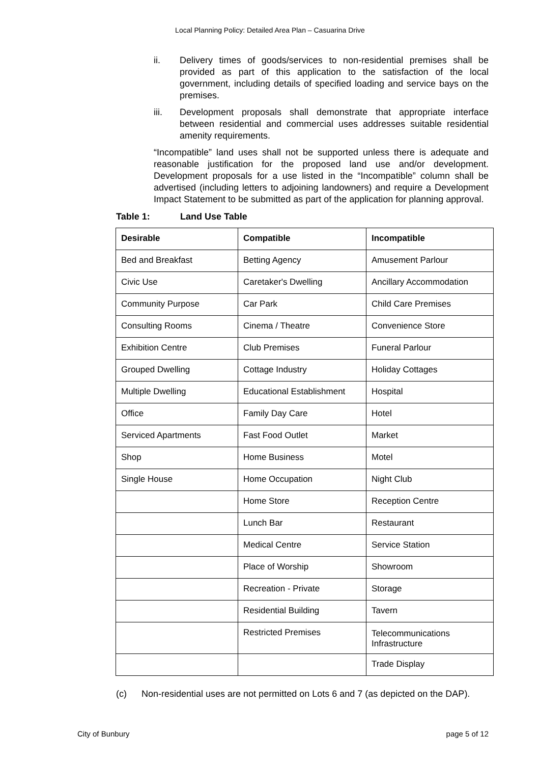Local Planning Policy: Detailed Area Plan – Casuarina Drive
ii. Delivery times of goods/services to non-residential premises shall be provided as part of this application to the satisfaction of the local government, including details of specified loading and service bays on the premises.
iii. Development proposals shall demonstrate that appropriate interface between residential and commercial uses addresses suitable residential amenity requirements.
“Incompatible” land uses shall not be supported unless there is adequate and reasonable justification for the proposed land use and/or development. Development proposals for a use listed in the “Incompatible” column shall be advertised (including letters to adjoining landowners) and require a Development Impact Statement to be submitted as part of the application for planning approval.
Table 1: Land Use Table
| Desirable | Compatible | Incompatible |
| --- | --- | --- |
| Bed and Breakfast | Betting Agency | Amusement Parlour |
| Civic Use | Caretaker's Dwelling | Ancillary Accommodation |
| Community Purpose | Car Park | Child Care Premises |
| Consulting Rooms | Cinema / Theatre | Convenience Store |
| Exhibition Centre | Club Premises | Funeral Parlour |
| Grouped Dwelling | Cottage Industry | Holiday Cottages |
| Multiple Dwelling | Educational Establishment | Hospital |
| Office | Family Day Care | Hotel |
| Serviced Apartments | Fast Food Outlet | Market |
| Shop | Home Business | Motel |
| Single House | Home Occupation | Night Club |
| | Home Store | Reception Centre |
| | Lunch Bar | Restaurant |
| | Medical Centre | Service Station |
| | Place of Worship | Showroom |
| | Recreation - Private | Storage |
| | Residential Building | Tavern |
| | Restricted Premises | Telecommunications Infrastructure |
| | | Trade Display |
(c) Non-residential uses are not permitted on Lots 6 and 7 (as depicted on the DAP).
City of Bunbury page 5 of 12